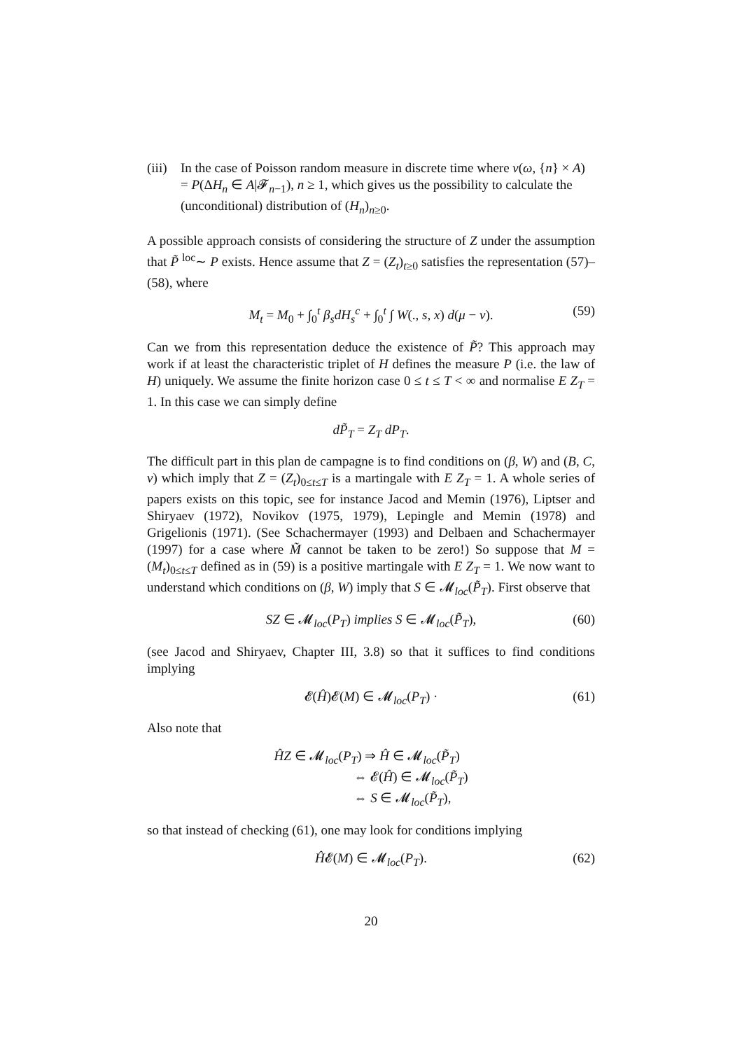(iii) In the case of Poisson random measure in discrete time where ν(ω, {n} × A) = P(ΔH<sub>n</sub> ∈ A|𝓕<sub>n−1</sub>), n ≥ 1, which gives us the possibility to calculate the (unconditional) distribution of (H<sub>n</sub>)<sub>n≥0</sub>.
A possible approach consists of considering the structure of Z under the assumption that P̃ <sup>loc</sup>∼ P exists. Hence assume that Z = (Z<sub>t</sub>)<sub>t≥0</sub> satisfies the representation (57)–(58), where
M<sub>t</sub> = M<sub>0</sub> + ∫<sub>0</sub><sup>t</sup> β<sub>s</sub>dH<sub>s</sub><sup>c</sup> + ∫<sub>0</sub><sup>t</sup> ∫ W(., s, x) d(μ − ν). (59)
Can we from this representation deduce the existence of P̃? This approach may work if at least the characteristic triplet of H defines the measure P (i.e. the law of H) uniquely. We assume the finite horizon case 0 ≤ t ≤ T < ∞ and normalise E Z<sub>T</sub> = 1. In this case we can simply define
dP̃<sub>T</sub> = Z<sub>T</sub> dP<sub>T</sub>.
The difficult part in this plan de campagne is to find conditions on (β, W) and (B, C, ν) which imply that Z = (Z<sub>t</sub>)<sub>0≤t≤T</sub> is a martingale with E Z<sub>T</sub> = 1. A whole series of papers exists on this topic, see for instance Jacod and Memin (1976), Liptser and Shiryaev (1972), Novikov (1975, 1979), Lepingle and Memin (1978) and Grigelionis (1971). (See Schachermayer (1993) and Delbaen and Schachermayer (1997) for a case where M̃ cannot be taken to be zero!) So suppose that M = (M<sub>t</sub>)<sub>0≤t≤T</sub> defined as in (59) is a positive martingale with E Z<sub>T</sub> = 1. We now want to understand which conditions on (β, W) imply that S ∈ 𝓜<sub>loc</sub>(P̃<sub>T</sub>). First observe that
SZ ∈ 𝓜<sub>loc</sub>(P<sub>T</sub>) implies S ∈ 𝓜<sub>loc</sub>(P̃<sub>T</sub>), (60)
(see Jacod and Shiryaev, Chapter III, 3.8) so that it suffices to find conditions implying
𝓔(Ĥ)𝓔(M) ∈ 𝓜<sub>loc</sub>(P<sub>T</sub>) · (61)
Also note that
ĤZ ∈ 𝓜<sub>loc</sub>(P<sub>T</sub>) ⇒ Ĥ ∈ 𝓜<sub>loc</sub>(P̃<sub>T</sub>)
      ⇔ 𝓔(Ĥ) ∈ 𝓜<sub>loc</sub>(P̃<sub>T</sub>)
      ⇔ S ∈ 𝓜<sub>loc</sub>(P̃<sub>T</sub>),
so that instead of checking (61), one may look for conditions implying
Ĥ𝓔(M) ∈ 𝓜<sub>loc</sub>(P<sub>T</sub>). (62)
20